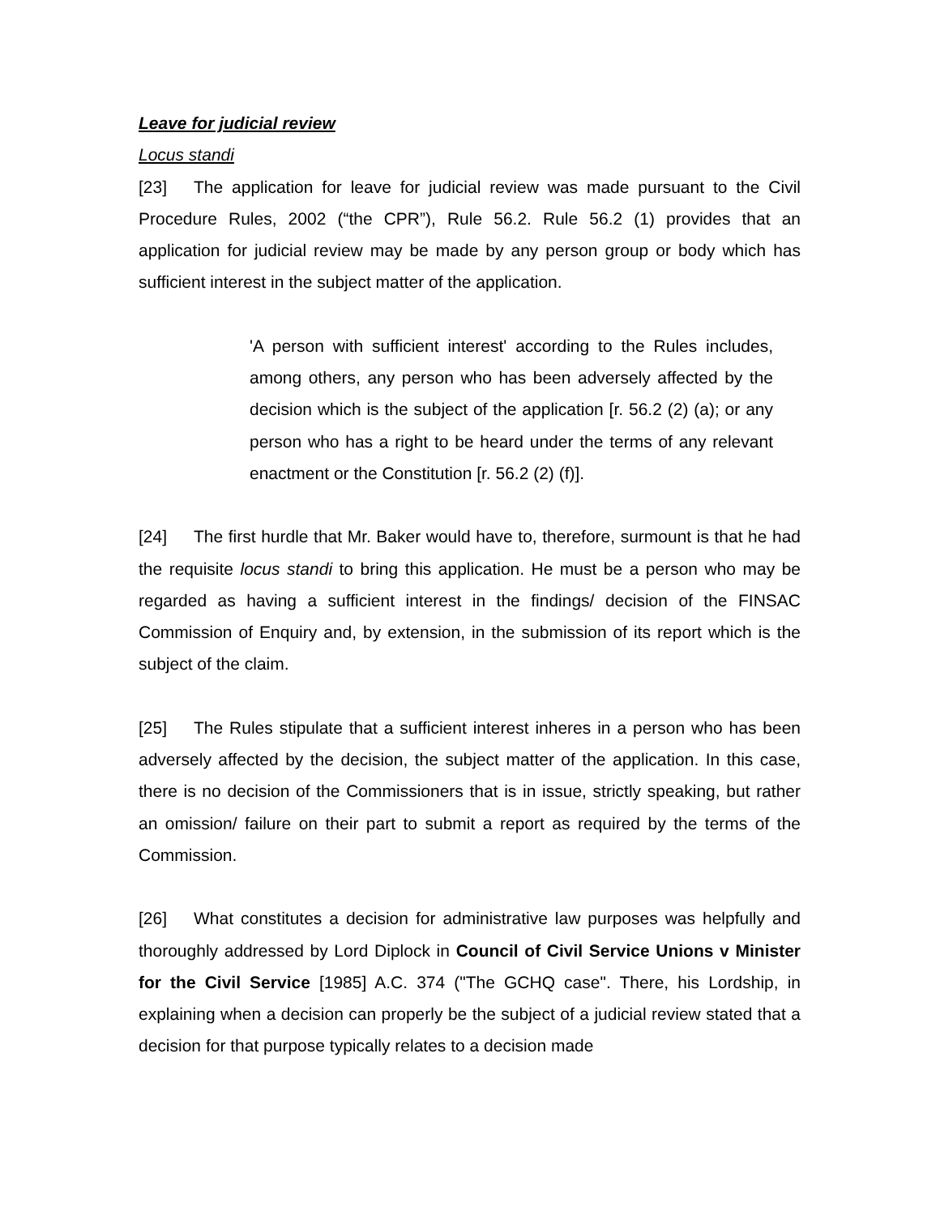Leave for judicial review
Locus standi
[23] The application for leave for judicial review was made pursuant to the Civil Procedure Rules, 2002 (“the CPR”), Rule 56.2. Rule 56.2 (1) provides that an application for judicial review may be made by any person group or body which has sufficient interest in the subject matter of the application.
'A person with sufficient interest' according to the Rules includes, among others, any person who has been adversely affected by the decision which is the subject of the application [r. 56.2 (2) (a); or any person who has a right to be heard under the terms of any relevant enactment or the Constitution [r. 56.2 (2) (f)].
[24] The first hurdle that Mr. Baker would have to, therefore, surmount is that he had the requisite locus standi to bring this application. He must be a person who may be regarded as having a sufficient interest in the findings/ decision of the FINSAC Commission of Enquiry and, by extension, in the submission of its report which is the subject of the claim.
[25] The Rules stipulate that a sufficient interest inheres in a person who has been adversely affected by the decision, the subject matter of the application. In this case, there is no decision of the Commissioners that is in issue, strictly speaking, but rather an omission/ failure on their part to submit a report as required by the terms of the Commission.
[26] What constitutes a decision for administrative law purposes was helpfully and thoroughly addressed by Lord Diplock in Council of Civil Service Unions v Minister for the Civil Service [1985] A.C. 374 ("The GCHQ case". There, his Lordship, in explaining when a decision can properly be the subject of a judicial review stated that a decision for that purpose typically relates to a decision made